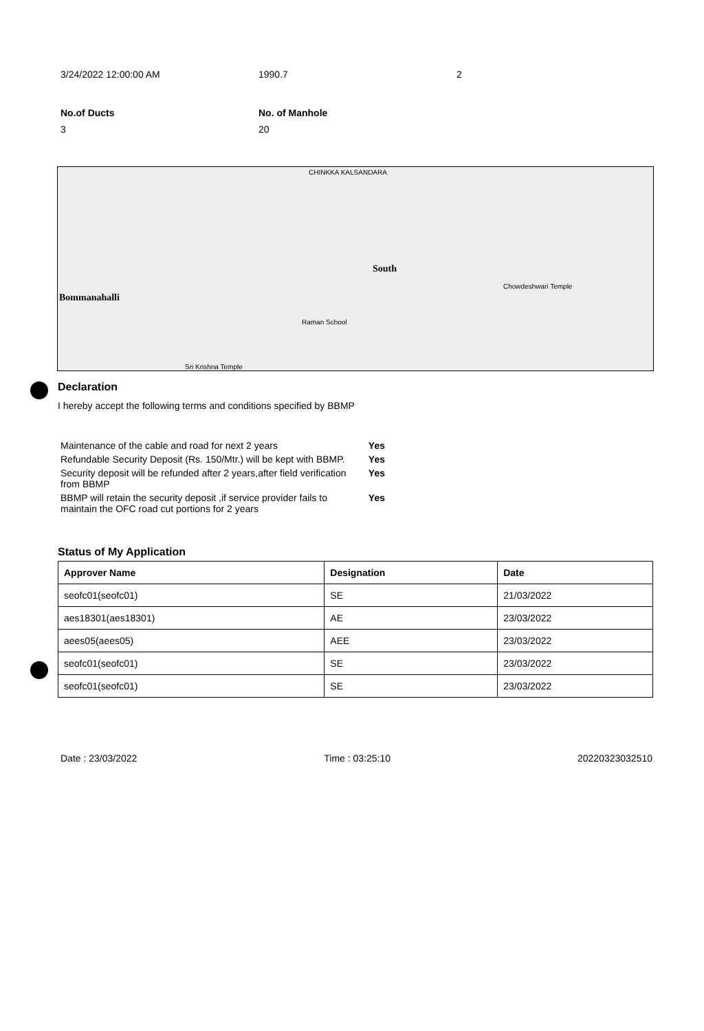3/24/2022 12:00:00 AM 1990.7 2
No.of Ducts No. of Manhole
3 20
CHINKKA KALSANDARA
South
Bommanahalli
Raman School
Chowdeshwari Temple
Sri Krishna Temple
Declaration
I hereby accept the following terms and conditions specified by BBMP
| Maintenance of the cable and road for next 2 years | Yes |
| Refundable Security Deposit (Rs. 150/Mtr.) will be kept with BBMP. | Yes |
| Security deposit will be refunded after 2 years,after field verification from BBMP | Yes |
| BBMP will retain the security deposit ,if service provider fails to maintain the OFC road cut portions for 2 years | Yes |
Status of My Application
| Approver Name | Designation | Date |
| --- | --- | --- |
| seofc01(seofc01) | SE | 21/03/2022 |
| aes18301(aes18301) | AE | 23/03/2022 |
| aees05(aees05) | AEE | 23/03/2022 |
| seofc01(seofc01) | SE | 23/03/2022 |
| seofc01(seofc01) | SE | 23/03/2022 |
Date : 23/03/2022 Time : 03:25:10 20220323032510